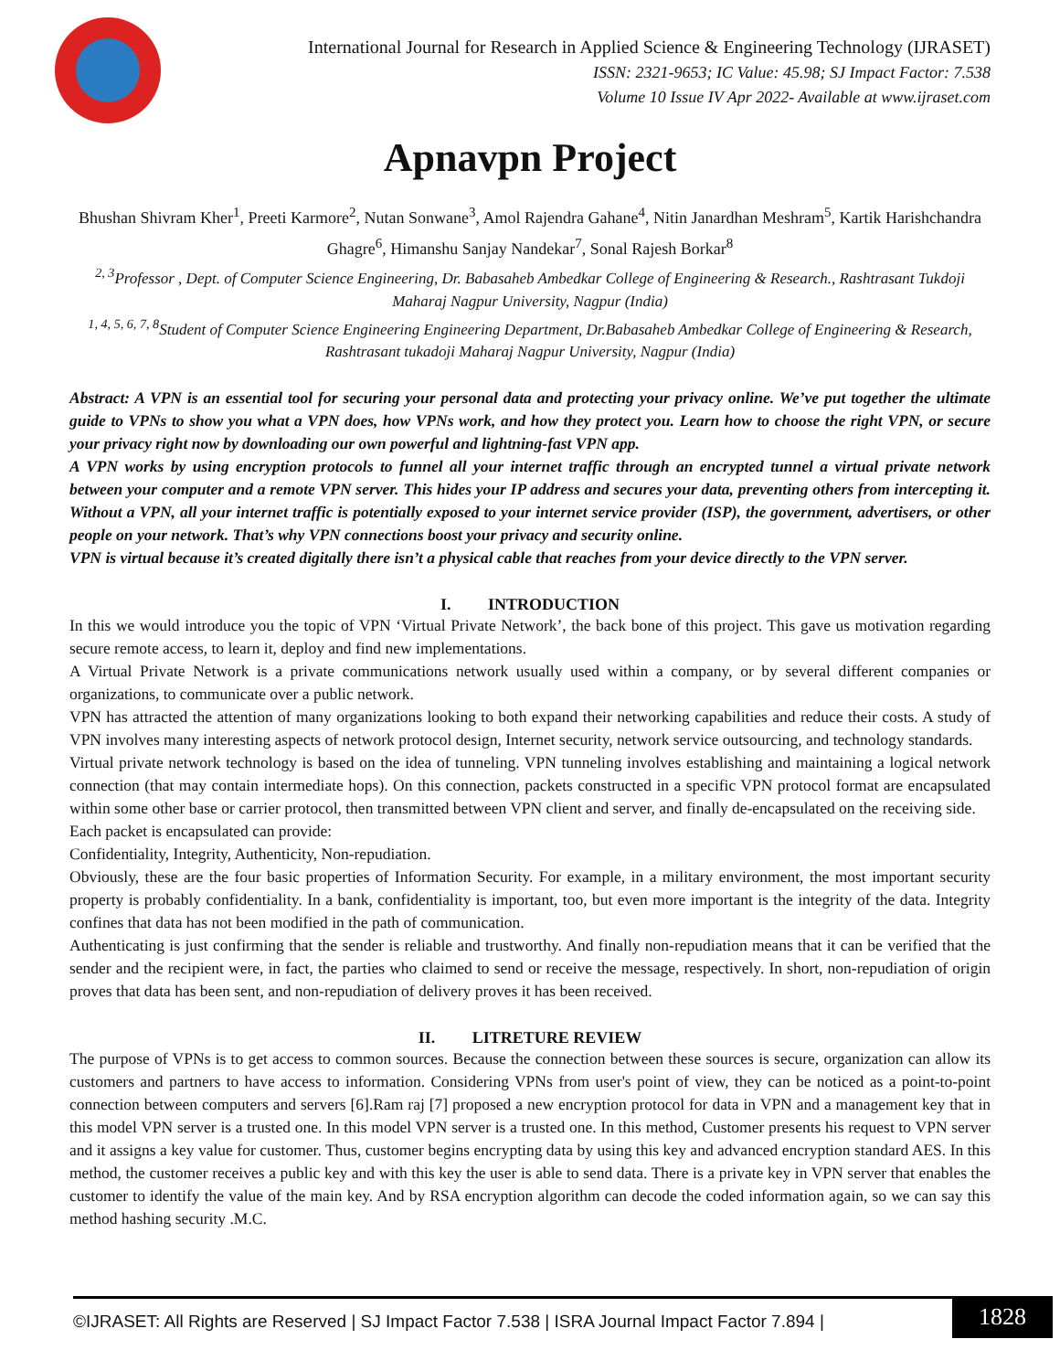International Journal for Research in Applied Science & Engineering Technology (IJRASET)
ISSN: 2321-9653; IC Value: 45.98; SJ Impact Factor: 7.538
Volume 10 Issue IV Apr 2022- Available at www.ijraset.com
Apnavpn Project
Bhushan Shivram Kher<sup>1</sup>, Preeti Karmore<sup>2</sup>, Nutan Sonwane<sup>3</sup>, Amol Rajendra Gahane<sup>4</sup>, Nitin Janardhan Meshram<sup>5</sup>, Kartik Harishchandra Ghagre<sup>6</sup>, Himanshu Sanjay Nandekar<sup>7</sup>, Sonal Rajesh Borkar<sup>8</sup>
<sup>2, 3</sup>Professor , Dept. of Computer Science Engineering, Dr. Babasaheb Ambedkar College of Engineering & Research., Rashtrasant Tukdoji Maharaj Nagpur University, Nagpur (India)
<sup>1, 4, 5, 6, 7, 8</sup>Student of Computer Science Engineering Engineering Department, Dr.Babasaheb Ambedkar College of Engineering & Research, Rashtrasant tukadoji Maharaj Nagpur University, Nagpur (India)
Abstract: A VPN is an essential tool for securing your personal data and protecting your privacy online. We’ve put together the ultimate guide to VPNs to show you what a VPN does, how VPNs work, and how they protect you. Learn how to choose the right VPN, or secure your privacy right now by downloading our own powerful and lightning-fast VPN app.
A VPN works by using encryption protocols to funnel all your internet traffic through an encrypted tunnel a virtual private network between your computer and a remote VPN server. This hides your IP address and secures your data, preventing others from intercepting it. Without a VPN, all your internet traffic is potentially exposed to your internet service provider (ISP), the government, advertisers, or other people on your network. That’s why VPN connections boost your privacy and security online.
VPN is virtual because it’s created digitally there isn’t a physical cable that reaches from your device directly to the VPN server.
I. INTRODUCTION
In this we would introduce you the topic of VPN ‘Virtual Private Network’, the back bone of this project. This gave us motivation regarding secure remote access, to learn it, deploy and find new implementations.
A Virtual Private Network is a private communications network usually used within a company, or by several different companies or organizations, to communicate over a public network.
VPN has attracted the attention of many organizations looking to both expand their networking capabilities and reduce their costs. A study of VPN involves many interesting aspects of network protocol design, Internet security, network service outsourcing, and technology standards.
Virtual private network technology is based on the idea of tunneling. VPN tunneling involves establishing and maintaining a logical network connection (that may contain intermediate hops). On this connection, packets constructed in a specific VPN protocol format are encapsulated within some other base or carrier protocol, then transmitted between VPN client and server, and finally de-encapsulated on the receiving side.
Each packet is encapsulated can provide:
Confidentiality, Integrity, Authenticity, Non-repudiation.
Obviously, these are the four basic properties of Information Security. For example, in a military environment, the most important security property is probably confidentiality. In a bank, confidentiality is important, too, but even more important is the integrity of the data. Integrity confines that data has not been modified in the path of communication.
Authenticating is just confirming that the sender is reliable and trustworthy. And finally non-repudiation means that it can be verified that the sender and the recipient were, in fact, the parties who claimed to send or receive the message, respectively. In short, non-repudiation of origin proves that data has been sent, and non-repudiation of delivery proves it has been received.
II. LITRETURE REVIEW
The purpose of VPNs is to get access to common sources. Because the connection between these sources is secure, organization can allow its customers and partners to have access to information. Considering VPNs from user's point of view, they can be noticed as a point-to-point connection between computers and servers [6].Ram raj [7] proposed a new encryption protocol for data in VPN and a management key that in this model VPN server is a trusted one. In this model VPN server is a trusted one. In this method, Customer presents his request to VPN server and it assigns a key value for customer. Thus, customer begins encrypting data by using this key and advanced encryption standard AES. In this method, the customer receives a public key and with this key the user is able to send data. There is a private key in VPN server that enables the customer to identify the value of the main key. And by RSA encryption algorithm can decode the coded information again, so we can say this method hashing security .M.C.
©IJRASET: All Rights are Reserved | SJ Impact Factor 7.538 | ISRA Journal Impact Factor 7.894 |
1828